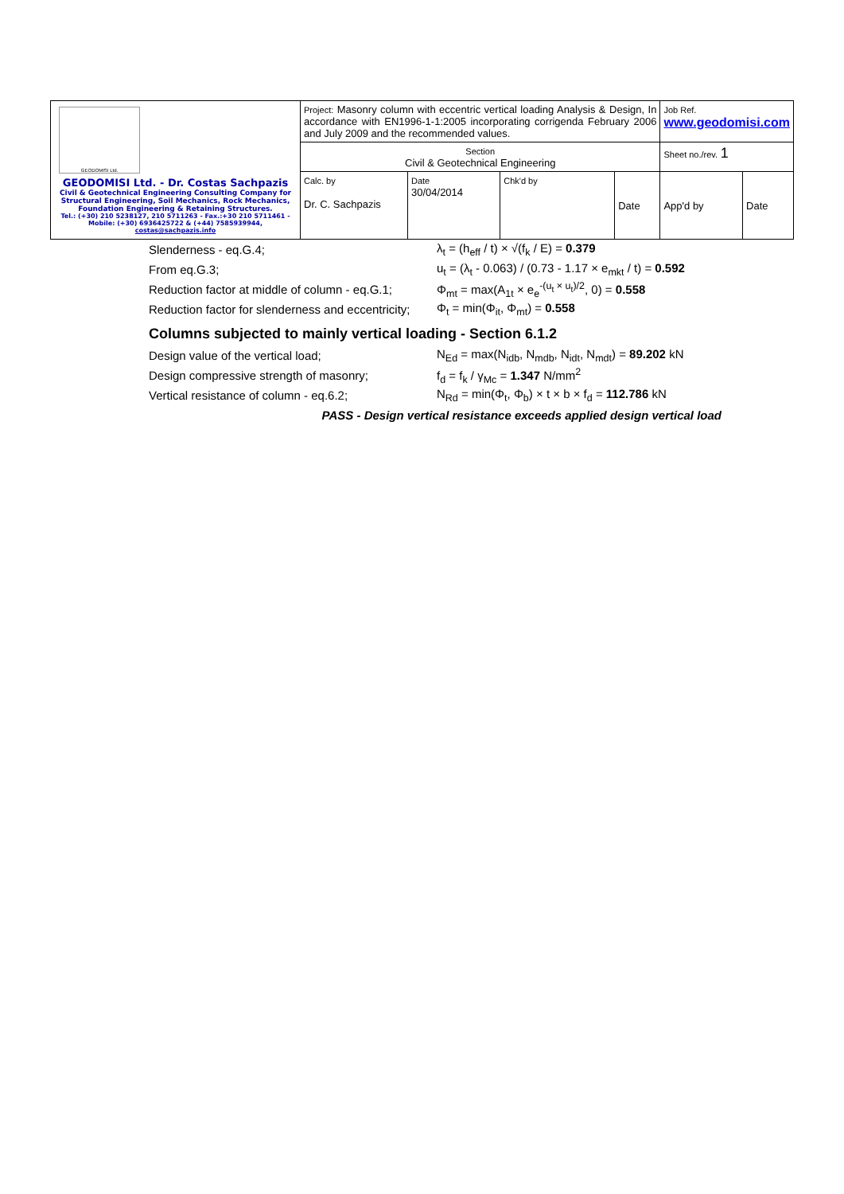| GEODOMISI Ltd. GEODOMISI Ltd. - Dr. Costas Sachpazis Civil & Geotechnical Engineering Consulting Company for Structural Engineering, Soil Mechanics, Rock Mechanics, Foundation Engineering & Retaining Structures. Tel.: (+30) 210 5238127, 210 5711263 - Fax.:+30 210 5711461 - Mobile: (+30) 6936425722 & (+44) 7585939944, costas@sachpazis.info | Project: Masonry column with eccentric vertical loading Analysis & Design, In accordance with EN1996-1-1:2005 incorporating corrigenda February 2006 and July 2009 and the recommended values. | | | | Job Ref. www.geodomisi.com | |
| | Section Civil & Geotechnical Engineering | | | | Sheet no./rev. 1 | |
| | Calc. by Dr. C. Sachpazis | Date 30/04/2014 | Chk'd by | Date | App'd by | Date |
Slenderness - eq.G.4; λ<sub>t</sub> = (h<sub>eff</sub> / t) × √(f<sub>k</sub> / E) = 0.379
From eq.G.3; u<sub>t</sub> = (λ<sub>t</sub> - 0.063) / (0.73 - 1.17 × e<sub>mkt</sub> / t) = 0.592
Reduction factor at middle of column - eq.G.1; Φ<sub>mt</sub> = max(A<sub>1t</sub> × e<sub>e</sub><sup>-(u<sub>t</sub> × u<sub>t</sub>)/2</sup>, 0) = 0.558
Reduction factor for slenderness and eccentricity; Φ<sub>t</sub> = min(Φ<sub>it</sub>, Φ<sub>mt</sub>) = 0.558
Columns subjected to mainly vertical loading - Section 6.1.2
Design value of the vertical load; N<sub>Ed</sub> = max(N<sub>idb</sub>, N<sub>mdb</sub>, N<sub>idt</sub>, N<sub>mdt</sub>) = 89.202 kN
Design compressive strength of masonry; f<sub>d</sub> = f<sub>k</sub> / γ<sub>Mc</sub> = 1.347 N/mm<sup>2</sup>
Vertical resistance of column - eq.6.2; N<sub>Rd</sub> = min(Φ<sub>t</sub>, Φ<sub>b</sub>) × t × b × f<sub>d</sub> = 112.786 kN
PASS - Design vertical resistance exceeds applied design vertical load